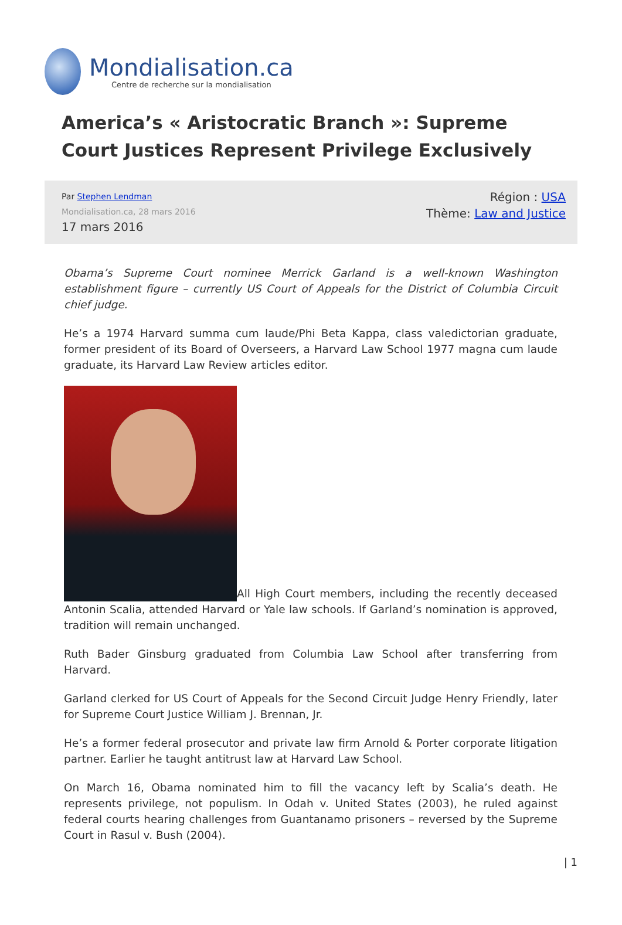Mondialisation.ca
Centre de recherche sur la mondialisation
America’s « Aristocratic Branch »: Supreme Court Justices Represent Privilege Exclusively
Par Stephen Lendman
Mondialisation.ca, 28 mars 2016
17 mars 2016
Région : USA
Thème: Law and Justice
Obama’s Supreme Court nominee Merrick Garland is a well-known Washington establishment figure – currently US Court of Appeals for the District of Columbia Circuit chief judge.
He’s a 1974 Harvard summa cum laude/Phi Beta Kappa, class valedictorian graduate, former president of its Board of Overseers, a Harvard Law School 1977 magna cum laude graduate, its Harvard Law Review articles editor.
All High Court members, including the recently deceased Antonin Scalia, attended Harvard or Yale law schools. If Garland’s nomination is approved, tradition will remain unchanged.
Ruth Bader Ginsburg graduated from Columbia Law School after transferring from Harvard.
Garland clerked for US Court of Appeals for the Second Circuit Judge Henry Friendly, later for Supreme Court Justice William J. Brennan, Jr.
He’s a former federal prosecutor and private law firm Arnold & Porter corporate litigation partner. Earlier he taught antitrust law at Harvard Law School.
On March 16, Obama nominated him to fill the vacancy left by Scalia’s death. He represents privilege, not populism. In Odah v. United States (2003), he ruled against federal courts hearing challenges from Guantanamo prisoners – reversed by the Supreme Court in Rasul v. Bush (2004).
| 1